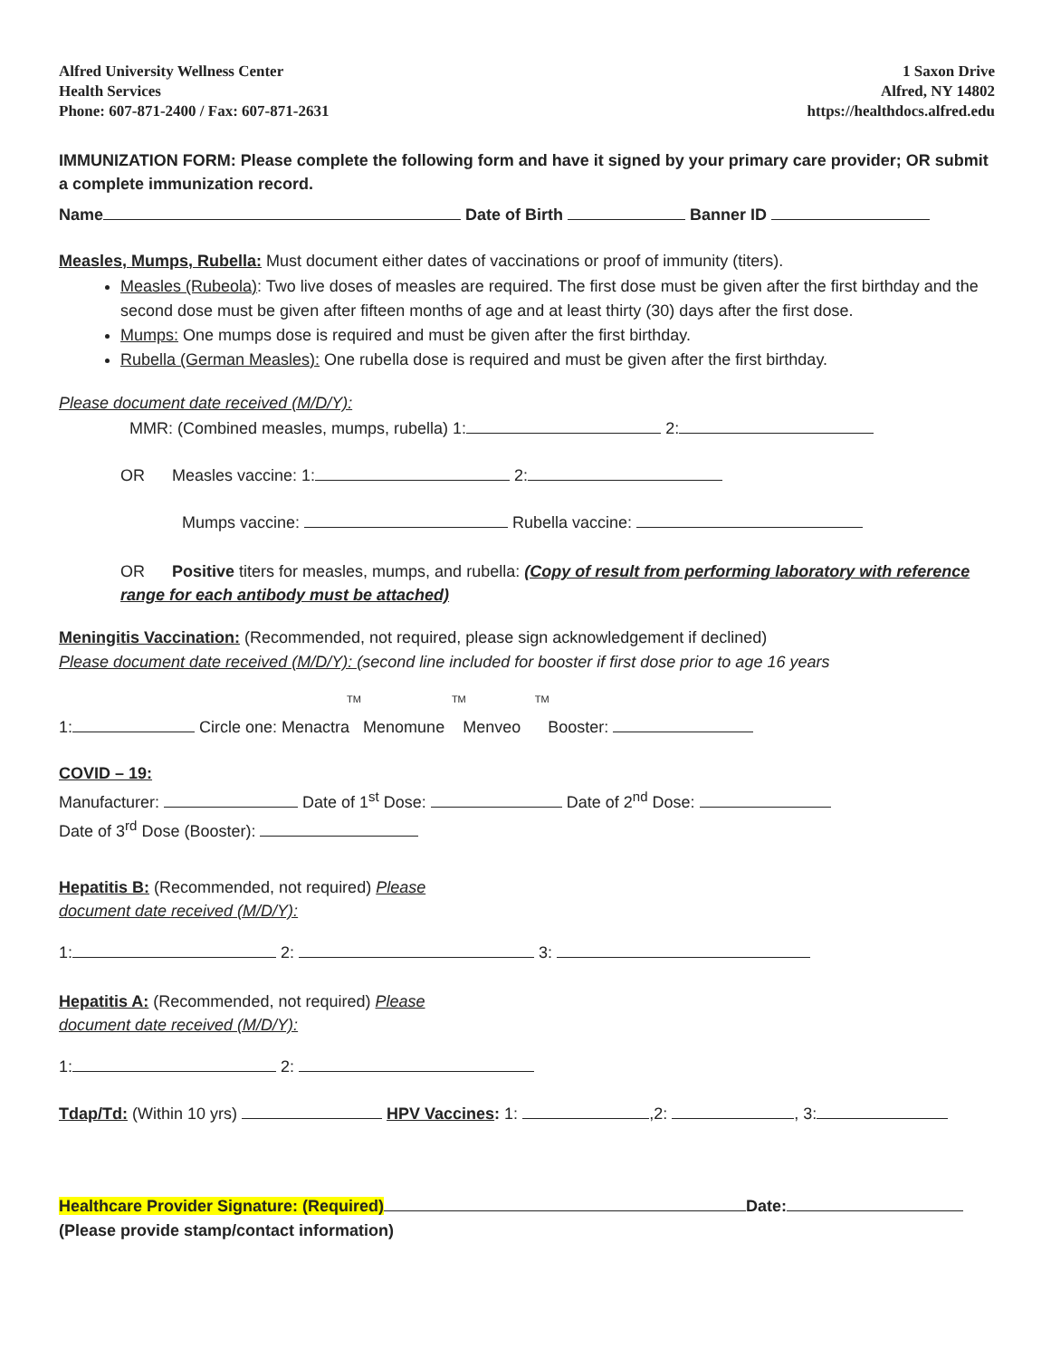Alfred University Wellness Center
Health Services
Phone: 607-871-2400 / Fax: 607-871-2631
1 Saxon Drive
Alfred, NY 14802
https://healthdocs.alfred.edu
IMMUNIZATION FORM: Please complete the following form and have it signed by your primary care provider; OR submit a complete immunization record.
Name Date of Birth Banner ID
Measles, Mumps, Rubella: Must document either dates of vaccinations or proof of immunity (titers).
Measles (Rubeola): Two live doses of measles are required. The first dose must be given after the first birthday and the second dose must be given after fifteen months of age and at least thirty (30) days after the first dose.
Mumps: One mumps dose is required and must be given after the first birthday.
Rubella (German Measles): One rubella dose is required and must be given after the first birthday.
Please document date received (M/D/Y):
MMR: (Combined measles, mumps, rubella) 1: 2:
OR Measles vaccine: 1: 2:
Mumps vaccine: Rubella vaccine:
OR Positive titers for measles, mumps, and rubella: (Copy of result from performing laboratory with reference range for each antibody must be attached)
Meningitis Vaccination: (Recommended, not required, please sign acknowledgement if declined)
Please document date received (M/D/Y): (second line included for booster if first dose prior to age 16 years
TM TM TM
1: Circle one: Menactra Menomune Menveo Booster:
COVID – 19:
Manufacturer: Date of 1<sup>st</sup> Dose: Date of 2<sup>nd</sup> Dose:
Date of 3<sup>rd</sup> Dose (Booster):
Hepatitis B: (Recommended, not required) Please
document date received (M/D/Y):
1: 2: 3:
Hepatitis A: (Recommended, not required) Please
document date received (M/D/Y):
1: 2:
Tdap/Td: (Within 10 yrs) HPV Vaccines: 1: ,2: , 3:
Healthcare Provider Signature: (Required) Date:
(Please provide stamp/contact information)